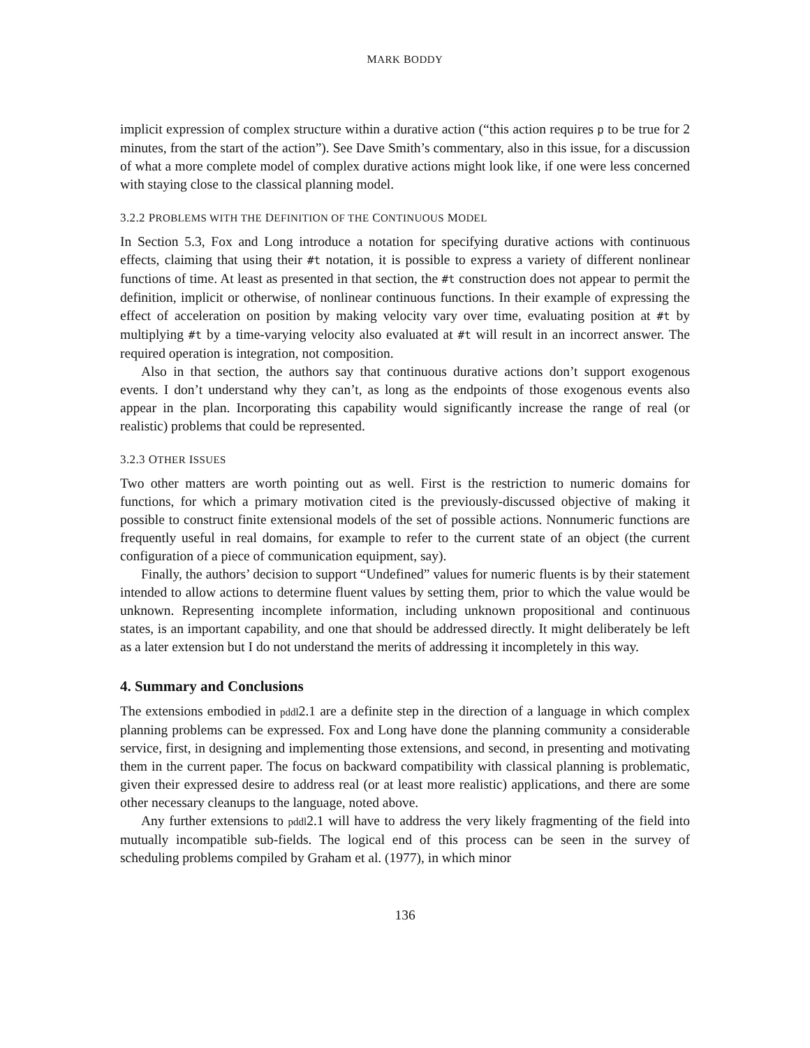MARK BODDY
implicit expression of complex structure within a durative action (“this action requires p to be true for 2 minutes, from the start of the action”). See Dave Smith’s commentary, also in this issue, for a discussion of what a more complete model of complex durative actions might look like, if one were less concerned with staying close to the classical planning model.
3.2.2 PROBLEMS WITH THE DEFINITION OF THE CONTINUOUS MODEL
In Section 5.3, Fox and Long introduce a notation for specifying durative actions with continuous effects, claiming that using their #t notation, it is possible to express a variety of different nonlinear functions of time. At least as presented in that section, the #t construction does not appear to permit the definition, implicit or otherwise, of nonlinear continuous functions. In their example of expressing the effect of acceleration on position by making velocity vary over time, evaluating position at #t by multiplying #t by a time-varying velocity also evaluated at #t will result in an incorrect answer. The required operation is integration, not composition.
Also in that section, the authors say that continuous durative actions don’t support exogenous events. I don’t understand why they can’t, as long as the endpoints of those exogenous events also appear in the plan. Incorporating this capability would significantly increase the range of real (or realistic) problems that could be represented.
3.2.3 OTHER ISSUES
Two other matters are worth pointing out as well. First is the restriction to numeric domains for functions, for which a primary motivation cited is the previously-discussed objective of making it possible to construct finite extensional models of the set of possible actions. Nonnumeric functions are frequently useful in real domains, for example to refer to the current state of an object (the current configuration of a piece of communication equipment, say).
Finally, the authors’ decision to support “Undefined” values for numeric fluents is by their statement intended to allow actions to determine fluent values by setting them, prior to which the value would be unknown. Representing incomplete information, including unknown propositional and continuous states, is an important capability, and one that should be addressed directly. It might deliberately be left as a later extension but I do not understand the merits of addressing it incompletely in this way.
4. Summary and Conclusions
The extensions embodied in pddl2.1 are a definite step in the direction of a language in which complex planning problems can be expressed. Fox and Long have done the planning community a considerable service, first, in designing and implementing those extensions, and second, in presenting and motivating them in the current paper. The focus on backward compatibility with classical planning is problematic, given their expressed desire to address real (or at least more realistic) applications, and there are some other necessary cleanups to the language, noted above.
Any further extensions to pddl2.1 will have to address the very likely fragmenting of the field into mutually incompatible sub-fields. The logical end of this process can be seen in the survey of scheduling problems compiled by Graham et al. (1977), in which minor
136